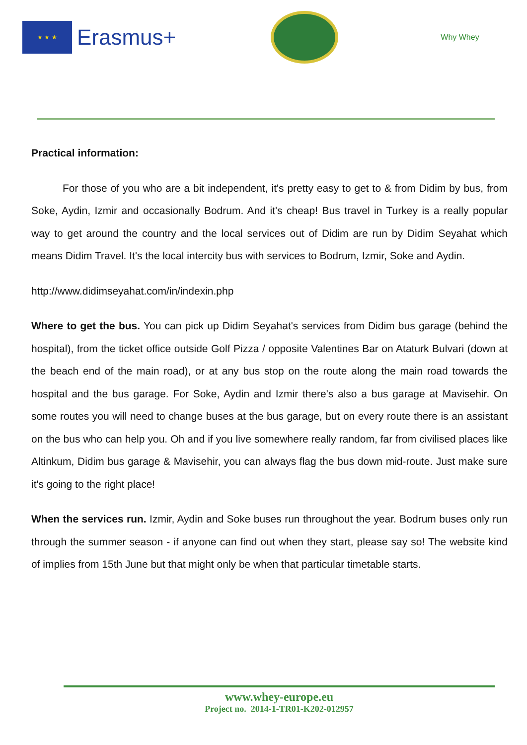★ ★ ★
Erasmus+
Why Whey
Practical information:
For those of you who are a bit independent, it's pretty easy to get to & from Didim by bus, from Soke, Aydin, Izmir and occasionally Bodrum. And it's cheap! Bus travel in Turkey is a really popular way to get around the country and the local services out of Didim are run by Didim Seyahat which means Didim Travel. It's the local intercity bus with services to Bodrum, Izmir, Soke and Aydin.
http://www.didimseyahat.com/in/indexin.php
Where to get the bus. You can pick up Didim Seyahat's services from Didim bus garage (behind the hospital), from the ticket office outside Golf Pizza / opposite Valentines Bar on Ataturk Bulvari (down at the beach end of the main road), or at any bus stop on the route along the main road towards the hospital and the bus garage. For Soke, Aydin and Izmir there's also a bus garage at Mavisehir. On some routes you will need to change buses at the bus garage, but on every route there is an assistant on the bus who can help you. Oh and if you live somewhere really random, far from civilised places like Altinkum, Didim bus garage & Mavisehir, you can always flag the bus down mid-route. Just make sure it's going to the right place!
When the services run. Izmir, Aydin and Soke buses run throughout the year. Bodrum buses only run through the summer season - if anyone can find out when they start, please say so! The website kind of implies from 15th June but that might only be when that particular timetable starts.
www.whey-europe.eu
Project no. 2014-1-TR01-K202-012957